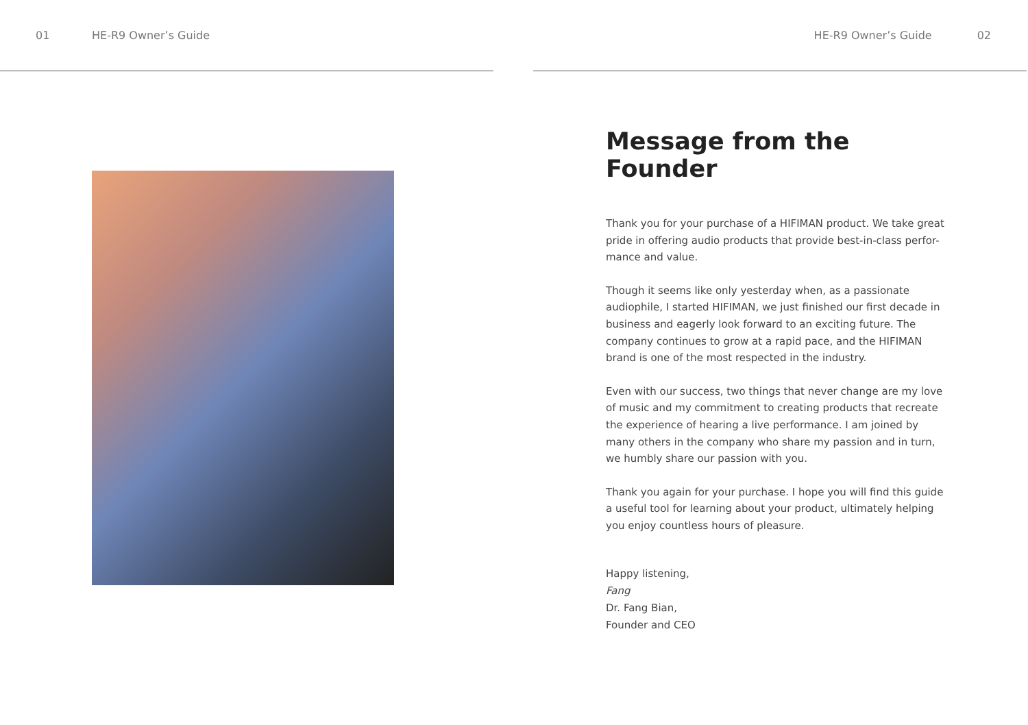01 HE-R9 Owner’s Guide HE-R9 Owner’s Guide 02
Message from the Founder
Thank you for your purchase of a HIFIMAN product. We take great pride in offering audio products that provide best-in-class perfor-mance and value.
Though it seems like only yesterday when, as a passionate audiophile, I started HIFIMAN, we just finished our first decade in business and eagerly look forward to an exciting future. The company continues to grow at a rapid pace, and the HIFIMAN brand is one of the most respected in the industry.
Even with our success, two things that never change are my love of music and my commitment to creating products that recreate the experience of hearing a live performance. I am joined by many others in the company who share my passion and in turn, we humbly share our passion with you.
Thank you again for your purchase. I hope you will find this guide a useful tool for learning about your product, ultimately helping you enjoy countless hours of pleasure.
Happy listening,
Fang
Dr. Fang Bian,
Founder and CEO